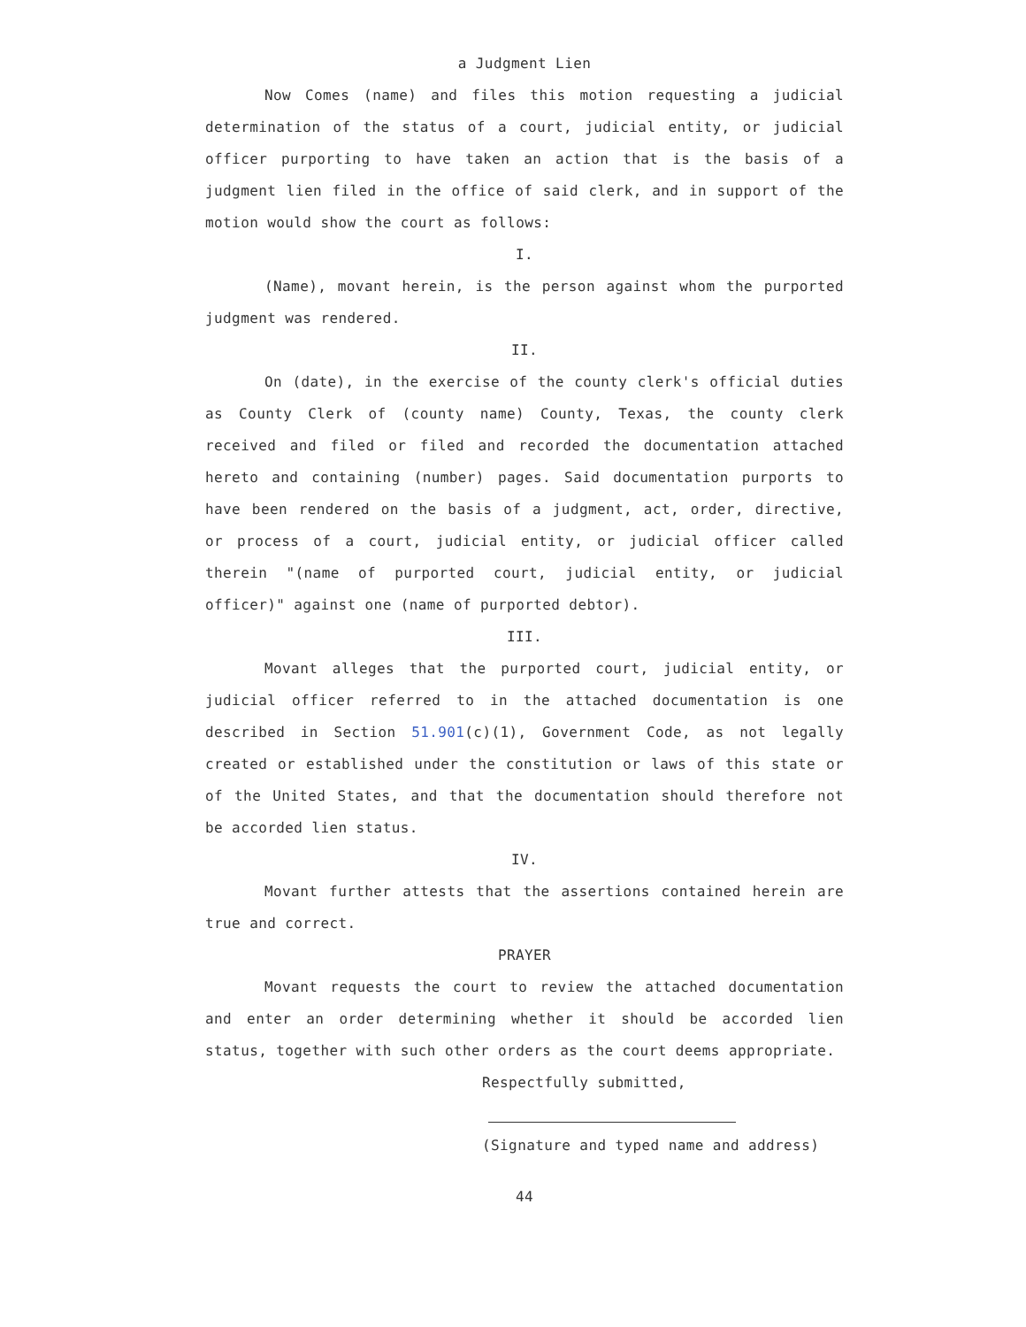a Judgment Lien
Now Comes (name) and files this motion requesting a judicial determination of the status of a court, judicial entity, or judicial officer purporting to have taken an action that is the basis of a judgment lien filed in the office of said clerk, and in support of the motion would show the court as follows:
I.
(Name), movant herein, is the person against whom the purported judgment was rendered.
II.
On (date), in the exercise of the county clerk's official duties as County Clerk of (county name) County, Texas, the county clerk received and filed or filed and recorded the documentation attached hereto and containing (number) pages. Said documentation purports to have been rendered on the basis of a judgment, act, order, directive, or process of a court, judicial entity, or judicial officer called therein "(name of purported court, judicial entity, or judicial officer)" against one (name of purported debtor).
III.
Movant alleges that the purported court, judicial entity, or judicial officer referred to in the attached documentation is one described in Section 51.901(c)(1), Government Code, as not legally created or established under the constitution or laws of this state or of the United States, and that the documentation should therefore not be accorded lien status.
IV.
Movant further attests that the assertions contained herein are true and correct.
PRAYER
Movant requests the court to review the attached documentation and enter an order determining whether it should be accorded lien status, together with such other orders as the court deems appropriate.
Respectfully submitted,
(Signature and typed name and address)
44